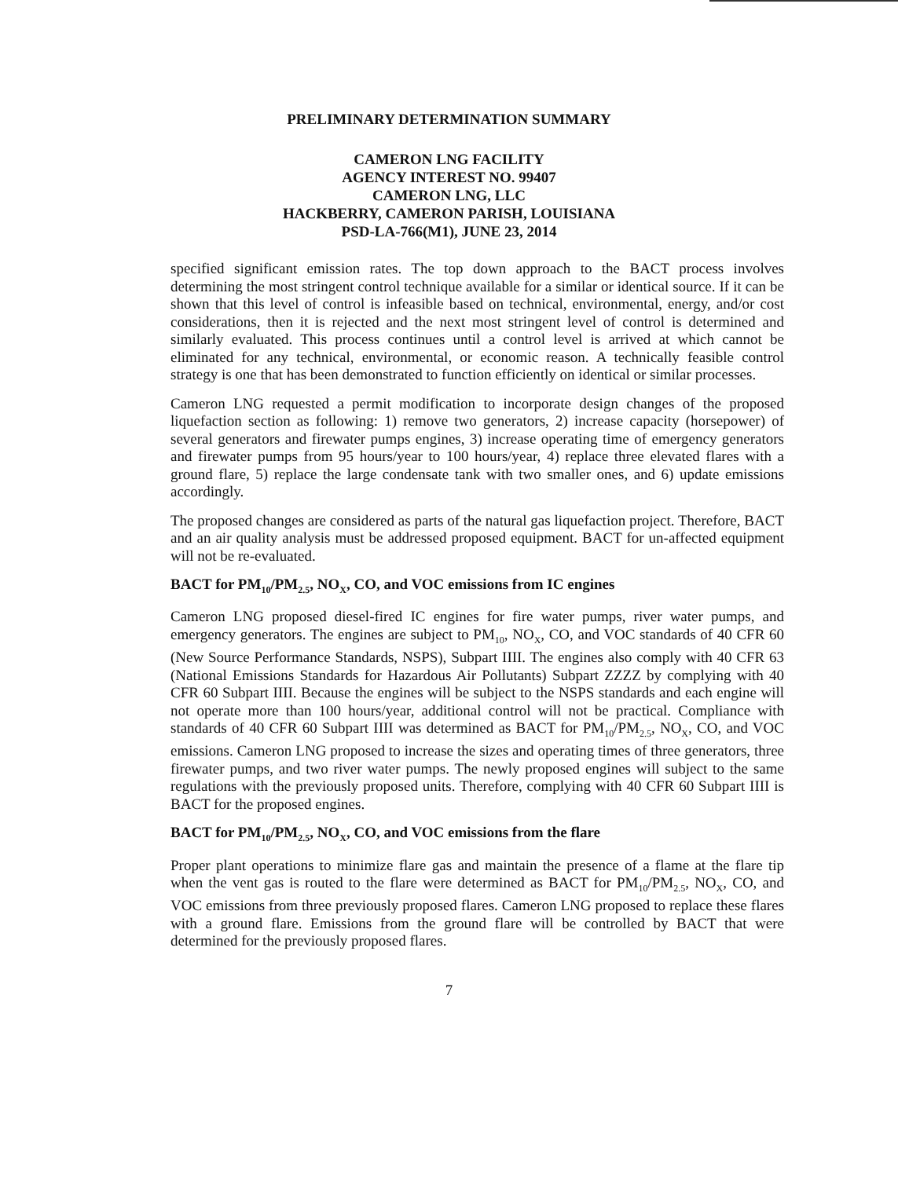PRELIMINARY DETERMINATION SUMMARY
CAMERON LNG FACILITY
AGENCY INTEREST NO. 99407
CAMERON LNG, LLC
HACKBERRY, CAMERON PARISH, LOUISIANA
PSD-LA-766(M1), JUNE 23, 2014
specified significant emission rates. The top down approach to the BACT process involves determining the most stringent control technique available for a similar or identical source. If it can be shown that this level of control is infeasible based on technical, environmental, energy, and/or cost considerations, then it is rejected and the next most stringent level of control is determined and similarly evaluated. This process continues until a control level is arrived at which cannot be eliminated for any technical, environmental, or economic reason. A technically feasible control strategy is one that has been demonstrated to function efficiently on identical or similar processes.
Cameron LNG requested a permit modification to incorporate design changes of the proposed liquefaction section as following: 1) remove two generators, 2) increase capacity (horsepower) of several generators and firewater pumps engines, 3) increase operating time of emergency generators and firewater pumps from 95 hours/year to 100 hours/year, 4) replace three elevated flares with a ground flare, 5) replace the large condensate tank with two smaller ones, and 6) update emissions accordingly.
The proposed changes are considered as parts of the natural gas liquefaction project. Therefore, BACT and an air quality analysis must be addressed proposed equipment. BACT for un-affected equipment will not be re-evaluated.
BACT for PM<sub>10</sub>/PM<sub>2.5</sub>, NO<sub>X</sub>, CO, and VOC emissions from IC engines
Cameron LNG proposed diesel-fired IC engines for fire water pumps, river water pumps, and emergency generators. The engines are subject to PM<sub>10</sub>, NO<sub>X</sub>, CO, and VOC standards of 40 CFR 60 (New Source Performance Standards, NSPS), Subpart IIII. The engines also comply with 40 CFR 63 (National Emissions Standards for Hazardous Air Pollutants) Subpart ZZZZ by complying with 40 CFR 60 Subpart IIII. Because the engines will be subject to the NSPS standards and each engine will not operate more than 100 hours/year, additional control will not be practical. Compliance with standards of 40 CFR 60 Subpart IIII was determined as BACT for PM<sub>10</sub>/PM<sub>2.5</sub>, NO<sub>X</sub>, CO, and VOC emissions. Cameron LNG proposed to increase the sizes and operating times of three generators, three firewater pumps, and two river water pumps. The newly proposed engines will subject to the same regulations with the previously proposed units. Therefore, complying with 40 CFR 60 Subpart IIII is BACT for the proposed engines.
BACT for PM<sub>10</sub>/PM<sub>2.5</sub>, NO<sub>X</sub>, CO, and VOC emissions from the flare
Proper plant operations to minimize flare gas and maintain the presence of a flame at the flare tip when the vent gas is routed to the flare were determined as BACT for PM<sub>10</sub>/PM<sub>2.5</sub>, NO<sub>X</sub>, CO, and VOC emissions from three previously proposed flares. Cameron LNG proposed to replace these flares with a ground flare. Emissions from the ground flare will be controlled by BACT that were determined for the previously proposed flares.
7